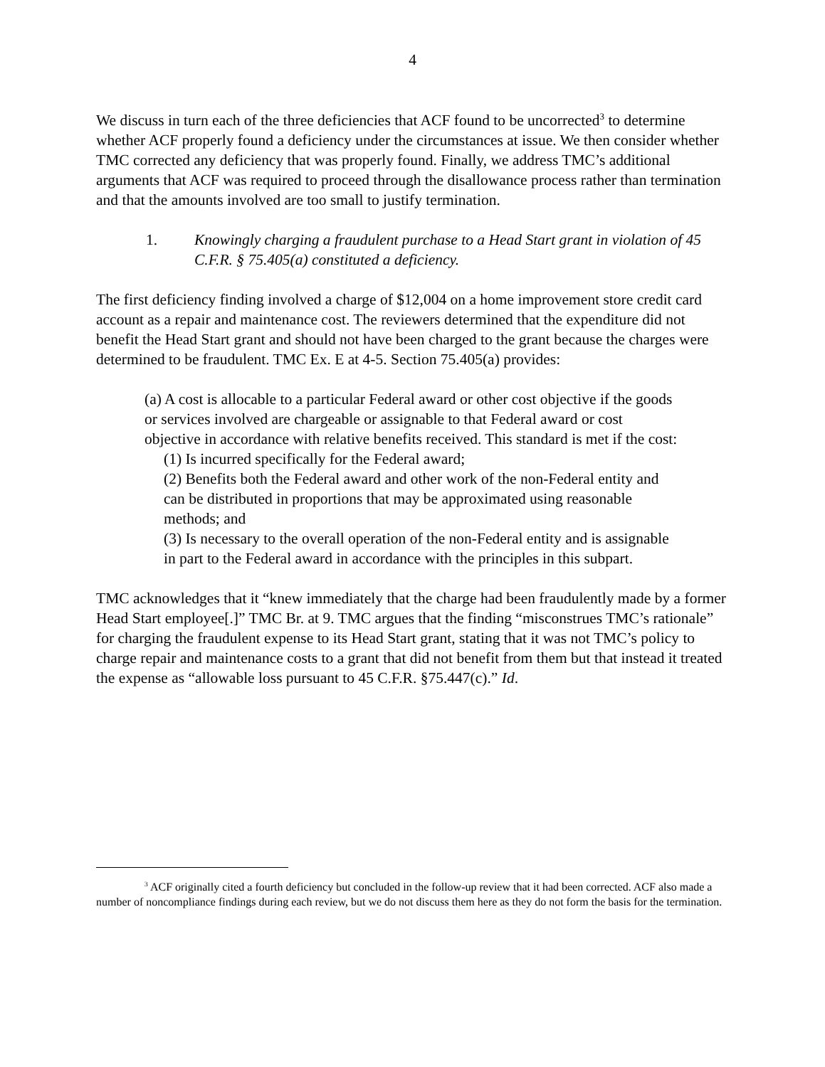4
We discuss in turn each of the three deficiencies that ACF found to be uncorrected<sup>3</sup> to determine whether ACF properly found a deficiency under the circumstances at issue. We then consider whether TMC corrected any deficiency that was properly found. Finally, we address TMC’s additional arguments that ACF was required to proceed through the disallowance process rather than termination and that the amounts involved are too small to justify termination.
1. Knowingly charging a fraudulent purchase to a Head Start grant in violation of 45 C.F.R. § 75.405(a) constituted a deficiency.
The first deficiency finding involved a charge of $12,004 on a home improvement store credit card account as a repair and maintenance cost. The reviewers determined that the expenditure did not benefit the Head Start grant and should not have been charged to the grant because the charges were determined to be fraudulent. TMC Ex. E at 4-5. Section 75.405(a) provides:
(a) A cost is allocable to a particular Federal award or other cost objective if the goods or services involved are chargeable or assignable to that Federal award or cost objective in accordance with relative benefits received. This standard is met if the cost:
(1) Is incurred specifically for the Federal award;
(2) Benefits both the Federal award and other work of the non-Federal entity and can be distributed in proportions that may be approximated using reasonable methods; and
(3) Is necessary to the overall operation of the non-Federal entity and is assignable in part to the Federal award in accordance with the principles in this subpart.
TMC acknowledges that it “knew immediately that the charge had been fraudulently made by a former Head Start employee[.]” TMC Br. at 9. TMC argues that the finding “misconstrues TMC’s rationale” for charging the fraudulent expense to its Head Start grant, stating that it was not TMC’s policy to charge repair and maintenance costs to a grant that did not benefit from them but that instead it treated the expense as “allowable loss pursuant to 45 C.F.R. §75.447(c).” Id.
<sup>3</sup> ACF originally cited a fourth deficiency but concluded in the follow-up review that it had been corrected. ACF also made a number of noncompliance findings during each review, but we do not discuss them here as they do not form the basis for the termination.